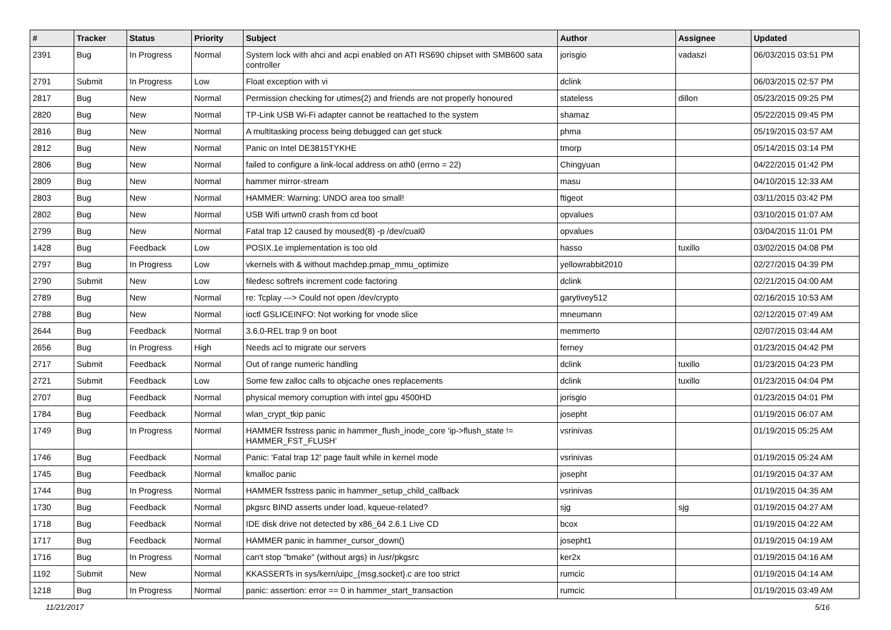| # | Tracker | Status | Priority | Subject | Author | Assignee | Updated |
| --- | --- | --- | --- | --- | --- | --- | --- |
| 2391 | Bug | In Progress | Normal | System lock with ahci and acpi enabled on ATI RS690 chipset with SMB600 sata controller | jorisgio | vadaszi | 06/03/2015 03:51 PM |
| 2791 | Submit | In Progress | Low | Float exception with vi | dclink | | 06/03/2015 02:57 PM |
| 2817 | Bug | New | Normal | Permission checking for utimes(2) and friends are not properly honoured | stateless | dillon | 05/23/2015 09:25 PM |
| 2820 | Bug | New | Normal | TP-Link USB Wi-Fi adapter cannot be reattached to the system | shamaz | | 05/22/2015 09:45 PM |
| 2816 | Bug | New | Normal | A multitasking process being debugged can get stuck | phma | | 05/19/2015 03:57 AM |
| 2812 | Bug | New | Normal | Panic on Intel DE3815TYKHE | tmorp | | 05/14/2015 03:14 PM |
| 2806 | Bug | New | Normal | failed to configure a link-local address on ath0 (errno = 22) | Chingyuan | | 04/22/2015 01:42 PM |
| 2809 | Bug | New | Normal | hammer mirror-stream | masu | | 04/10/2015 12:33 AM |
| 2803 | Bug | New | Normal | HAMMER: Warning: UNDO area too small! | ftigeot | | 03/11/2015 03:42 PM |
| 2802 | Bug | New | Normal | USB Wifi urtwn0 crash from cd boot | opvalues | | 03/10/2015 01:07 AM |
| 2799 | Bug | New | Normal | Fatal trap 12 caused by moused(8) -p /dev/cual0 | opvalues | | 03/04/2015 11:01 PM |
| 1428 | Bug | Feedback | Low | POSIX.1e implementation is too old | hasso | tuxillo | 03/02/2015 04:08 PM |
| 2797 | Bug | In Progress | Low | vkernels with & without machdep.pmap_mmu_optimize | yellowrabbit2010 | | 02/27/2015 04:39 PM |
| 2790 | Submit | New | Low | filedesc softrefs increment code factoring | dclink | | 02/21/2015 04:00 AM |
| 2789 | Bug | New | Normal | re: Tcplay ---> Could not open /dev/crypto | garytivey512 | | 02/16/2015 10:53 AM |
| 2788 | Bug | New | Normal | ioctl GSLICEINFO: Not working for vnode slice | mneumann | | 02/12/2015 07:49 AM |
| 2644 | Bug | Feedback | Normal | 3.6.0-REL trap 9 on boot | memmerto | | 02/07/2015 03:44 AM |
| 2656 | Bug | In Progress | High | Needs acl to migrate our servers | ferney | | 01/23/2015 04:42 PM |
| 2717 | Submit | Feedback | Normal | Out of range numeric handling | dclink | tuxillo | 01/23/2015 04:23 PM |
| 2721 | Submit | Feedback | Low | Some few zalloc calls to objcache ones replacements | dclink | tuxillo | 01/23/2015 04:04 PM |
| 2707 | Bug | Feedback | Normal | physical memory corruption with intel gpu 4500HD | jorisgio | | 01/23/2015 04:01 PM |
| 1784 | Bug | Feedback | Normal | wlan_crypt_tkip panic | josepht | | 01/19/2015 06:07 AM |
| 1749 | Bug | In Progress | Normal | HAMMER fsstress panic in hammer_flush_inode_core 'ip->flush_state != HAMMER_FST_FLUSH' | vsrinivas | | 01/19/2015 05:25 AM |
| 1746 | Bug | Feedback | Normal | Panic: 'Fatal trap 12' page fault while in kernel mode | vsrinivas | | 01/19/2015 05:24 AM |
| 1745 | Bug | Feedback | Normal | kmalloc panic | josepht | | 01/19/2015 04:37 AM |
| 1744 | Bug | In Progress | Normal | HAMMER fsstress panic in hammer_setup_child_callback | vsrinivas | | 01/19/2015 04:35 AM |
| 1730 | Bug | Feedback | Normal | pkgsrc BIND asserts under load, kqueue-related? | sjg | sjg | 01/19/2015 04:27 AM |
| 1718 | Bug | Feedback | Normal | IDE disk drive not detected by x86_64 2.6.1 Live CD | bcox | | 01/19/2015 04:22 AM |
| 1717 | Bug | Feedback | Normal | HAMMER panic in hammer_cursor_down() | josepht1 | | 01/19/2015 04:19 AM |
| 1716 | Bug | In Progress | Normal | can't stop "bmake" (without args) in /usr/pkgsrc | ker2x | | 01/19/2015 04:16 AM |
| 1192 | Submit | New | Normal | KKASSERTs in sys/kern/uipc_{msg,socket}.c are too strict | rumcic | | 01/19/2015 04:14 AM |
| 1218 | Bug | In Progress | Normal | panic: assertion: error == 0 in hammer_start_transaction | rumcic | | 01/19/2015 03:49 AM |
11/21/2017 5/16